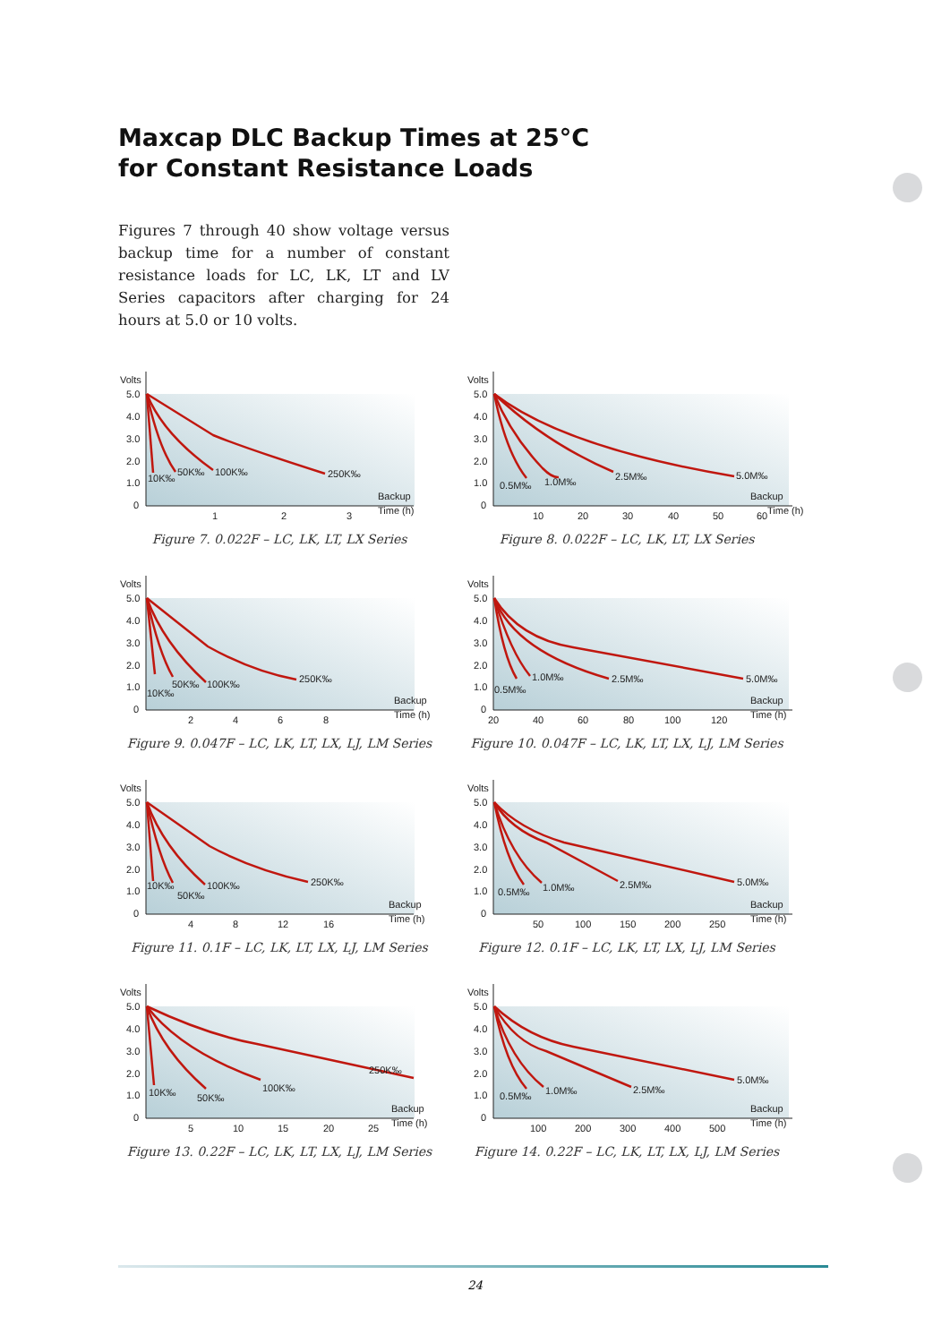Maxcap DLC Backup Times at 25°C
for Constant Resistance Loads
Figures 7 through 40 show voltage versus backup time for a number of constant resistance loads for LC, LK, LT and LV Series capacitors after charging for 24 hours at 5.0 or 10 volts.
Volts
5.0
4.0
3.0
2.0
1.0
0
1
2
3
Backup
Time (h)
10K‰
50K‰
100K‰
250K‰
Figure 7. 0.022F – LC, LK, LT, LX Series
Volts
5.0
4.0
3.0
2.0
1.0
0
10
20
30
40
50
60
Backup
Time (h)
0.5M‰
1.0M‰
2.5M‰
5.0M‰
Figure 8. 0.022F – LC, LK, LT, LX Series
Volts
5.0
4.0
3.0
2.0
1.0
0
2
4
6
8
Backup
Time (h)
10K‰
50K‰
100K‰
250K‰
Figure 9. 0.047F – LC, LK, LT, LX, LJ, LM Series
Volts
5.0
4.0
3.0
2.0
1.0
0
20
40
60
80
100
120
Backup
Time (h)
0.5M‰
1.0M‰
2.5M‰
5.0M‰
Figure 10. 0.047F – LC, LK, LT, LX, LJ, LM Series
Volts
5.0
4.0
3.0
2.0
1.0
0
4
8
12
16
Backup
Time (h)
10K‰
50K‰
100K‰
250K‰
Figure 11. 0.1F – LC, LK, LT, LX, LJ, LM Series
Volts
5.0
4.0
3.0
2.0
1.0
0
50
100
150
200
250
Backup
Time (h)
0.5M‰
1.0M‰
2.5M‰
5.0M‰
Figure 12. 0.1F – LC, LK, LT, LX, LJ, LM Series
Volts
5.0
4.0
3.0
2.0
1.0
0
5
10
15
20
25
Backup
Time (h)
10K‰
50K‰
100K‰
250K‰
Figure 13. 0.22F – LC, LK, LT, LX, LJ, LM Series
Volts
5.0
4.0
3.0
2.0
1.0
0
100
200
300
400
500
Backup
Time (h)
0.5M‰
1.0M‰
2.5M‰
5.0M‰
Figure 14. 0.22F – LC, LK, LT, LX, LJ, LM Series
24